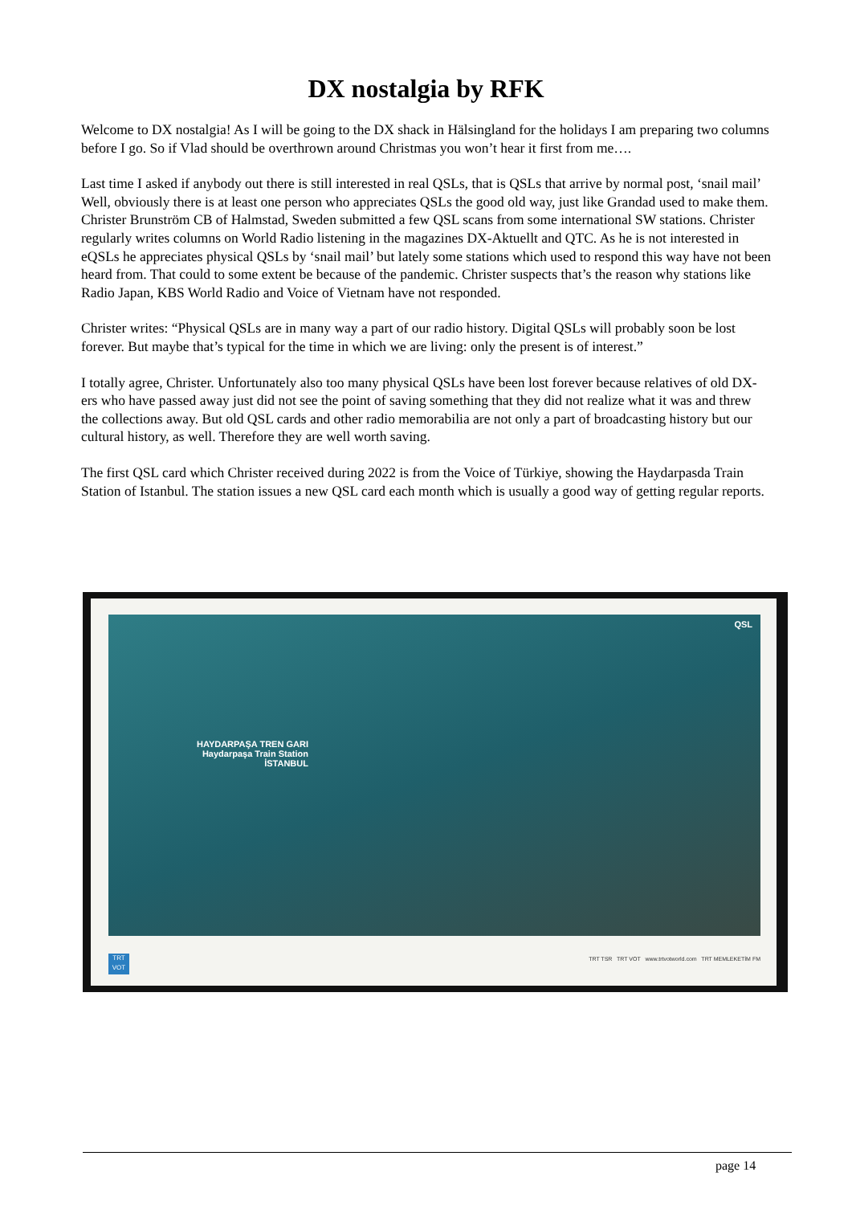DX nostalgia by RFK
Welcome to DX nostalgia! As I will be going to the DX shack in Hälsingland for the holidays I am preparing two columns before I go. So if Vlad should be overthrown around Christmas you won’t hear it first from me….
Last time I asked if anybody out there is still interested in real QSLs, that is QSLs that arrive by normal post, ‘snail mail’ Well, obviously there is at least one person who appreciates QSLs the good old way, just like Grandad used to make them. Christer Brunström CB of Halmstad, Sweden submitted a few QSL scans from some international SW stations. Christer regularly writes columns on World Radio listening in the magazines DX-Aktuellt and QTC. As he is not interested in eQSLs he appreciates physical QSLs by ‘snail mail’ but lately some stations which used to respond this way have not been heard from. That could to some extent be because of the pandemic. Christer suspects that’s the reason why stations like Radio Japan, KBS World Radio and Voice of Vietnam have not responded.
Christer writes: “Physical QSLs are in many way a part of our radio history. Digital QSLs will probably soon be lost forever. But maybe that’s typical for the time in which we are living: only the present is of interest.”
I totally agree, Christer. Unfortunately also too many physical QSLs have been lost forever because relatives of old DX-ers who have passed away just did not see the point of saving something that they did not realize what it was and threw the collections away. But old QSL cards and other radio memorabilia are not only a part of broadcasting history but our cultural history, as well. Therefore they are well worth saving.
The first QSL card which Christer received during 2022 is from the Voice of Türkiye, showing the Haydarpasda Train Station of Istanbul. The station issues a new QSL card each month which is usually a good way of getting regular reports.
QSL
HAYDARPAŞA TREN GARI
Haydarpaşa Train Station
İSTANBUL
TRT
VOT
TRT TSR TRT VOT www.trtvotworld.com TRT MEMLEKETİM FM
page 14